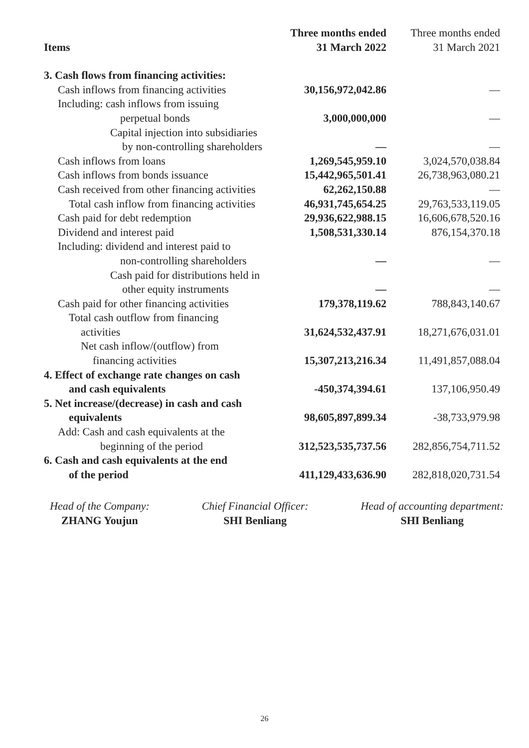| Items | Three months ended 31 March 2022 | Three months ended 31 March 2021 |
| --- | --- | --- |
| 3. Cash flows from financing activities: | | |
| Cash inflows from financing activities | 30,156,972,042.86 | — |
| Including: cash inflows from issuing perpetual bonds | 3,000,000,000 | — |
| Capital injection into subsidiaries by non-controlling shareholders | — | — |
| Cash inflows from loans | 1,269,545,959.10 | 3,024,570,038.84 |
| Cash inflows from bonds issuance | 15,442,965,501.41 | 26,738,963,080.21 |
| Cash received from other financing activities | 62,262,150.88 | — |
| Total cash inflow from financing activities | 46,931,745,654.25 | 29,763,533,119.05 |
| Cash paid for debt redemption | 29,936,622,988.15 | 16,606,678,520.16 |
| Dividend and interest paid | 1,508,531,330.14 | 876,154,370.18 |
| Including: dividend and interest paid to non-controlling shareholders | — | — |
| Cash paid for distributions held in other equity instruments | — | — |
| Cash paid for other financing activities | 179,378,119.62 | 788,843,140.67 |
| Total cash outflow from financing activities | 31,624,532,437.91 | 18,271,676,031.01 |
| Net cash inflow/(outflow) from financing activities | 15,307,213,216.34 | 11,491,857,088.04 |
| 4. Effect of exchange rate changes on cash and cash equivalents | -450,374,394.61 | 137,106,950.49 |
| 5. Net increase/(decrease) in cash and cash equivalents | 98,605,897,899.34 | -38,733,979.98 |
| Add: Cash and cash equivalents at the beginning of the period | 312,523,535,737.56 | 282,856,754,711.52 |
| 6. Cash and cash equivalents at the end of the period | 411,129,433,636.90 | 282,818,020,731.54 |
Head of the Company:
ZHANG Youjun
Chief Financial Officer:
SHI Benliang
Head of accounting department:
SHI Benliang
26